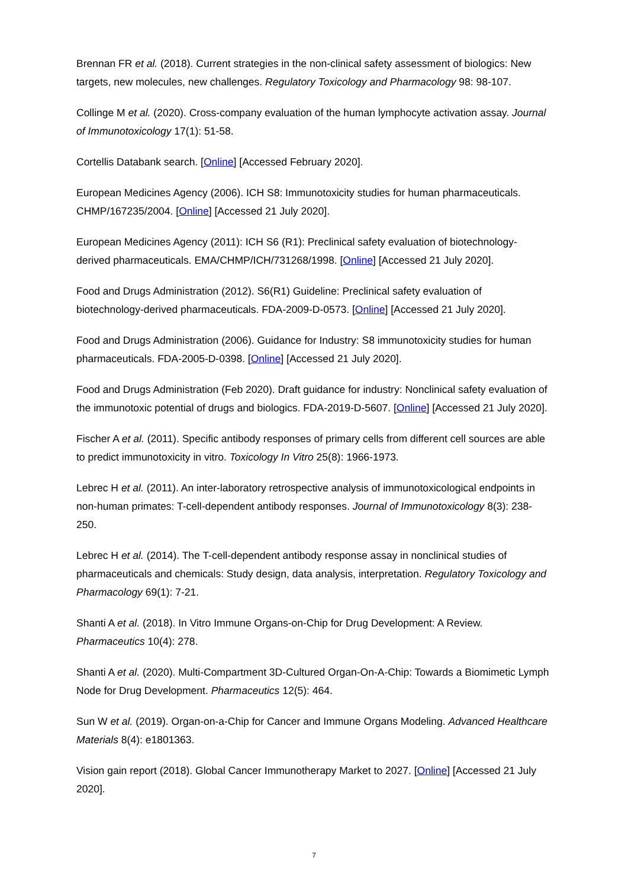Brennan FR et al. (2018). Current strategies in the non-clinical safety assessment of biologics: New targets, new molecules, new challenges. Regulatory Toxicology and Pharmacology 98: 98-107.
Collinge M et al. (2020). Cross-company evaluation of the human lymphocyte activation assay. Journal of Immunotoxicology 17(1): 51-58.
Cortellis Databank search. [Online] [Accessed February 2020].
European Medicines Agency (2006). ICH S8: Immunotoxicity studies for human pharmaceuticals. CHMP/167235/2004. [Online] [Accessed 21 July 2020].
European Medicines Agency (2011): ICH S6 (R1): Preclinical safety evaluation of biotechnology-derived pharmaceuticals. EMA/CHMP/ICH/731268/1998. [Online] [Accessed 21 July 2020].
Food and Drugs Administration (2012). S6(R1) Guideline: Preclinical safety evaluation of biotechnology-derived pharmaceuticals. FDA-2009-D-0573. [Online] [Accessed 21 July 2020].
Food and Drugs Administration (2006). Guidance for Industry: S8 immunotoxicity studies for human pharmaceuticals. FDA-2005-D-0398. [Online] [Accessed 21 July 2020].
Food and Drugs Administration (Feb 2020). Draft guidance for industry: Nonclinical safety evaluation of the immunotoxic potential of drugs and biologics. FDA-2019-D-5607. [Online] [Accessed 21 July 2020].
Fischer A et al. (2011). Specific antibody responses of primary cells from different cell sources are able to predict immunotoxicity in vitro. Toxicology In Vitro 25(8): 1966-1973.
Lebrec H et al. (2011). An inter-laboratory retrospective analysis of immunotoxicological endpoints in non-human primates: T-cell-dependent antibody responses. Journal of Immunotoxicology 8(3): 238-250.
Lebrec H et al. (2014). The T-cell-dependent antibody response assay in nonclinical studies of pharmaceuticals and chemicals: Study design, data analysis, interpretation. Regulatory Toxicology and Pharmacology 69(1): 7-21.
Shanti A et al. (2018). In Vitro Immune Organs-on-Chip for Drug Development: A Review. Pharmaceutics 10(4): 278.
Shanti A et al. (2020). Multi-Compartment 3D-Cultured Organ-On-A-Chip: Towards a Biomimetic Lymph Node for Drug Development. Pharmaceutics 12(5): 464.
Sun W et al. (2019). Organ-on-a-Chip for Cancer and Immune Organs Modeling. Advanced Healthcare Materials 8(4): e1801363.
Vision gain report (2018). Global Cancer Immunotherapy Market to 2027. [Online] [Accessed 21 July 2020].
7